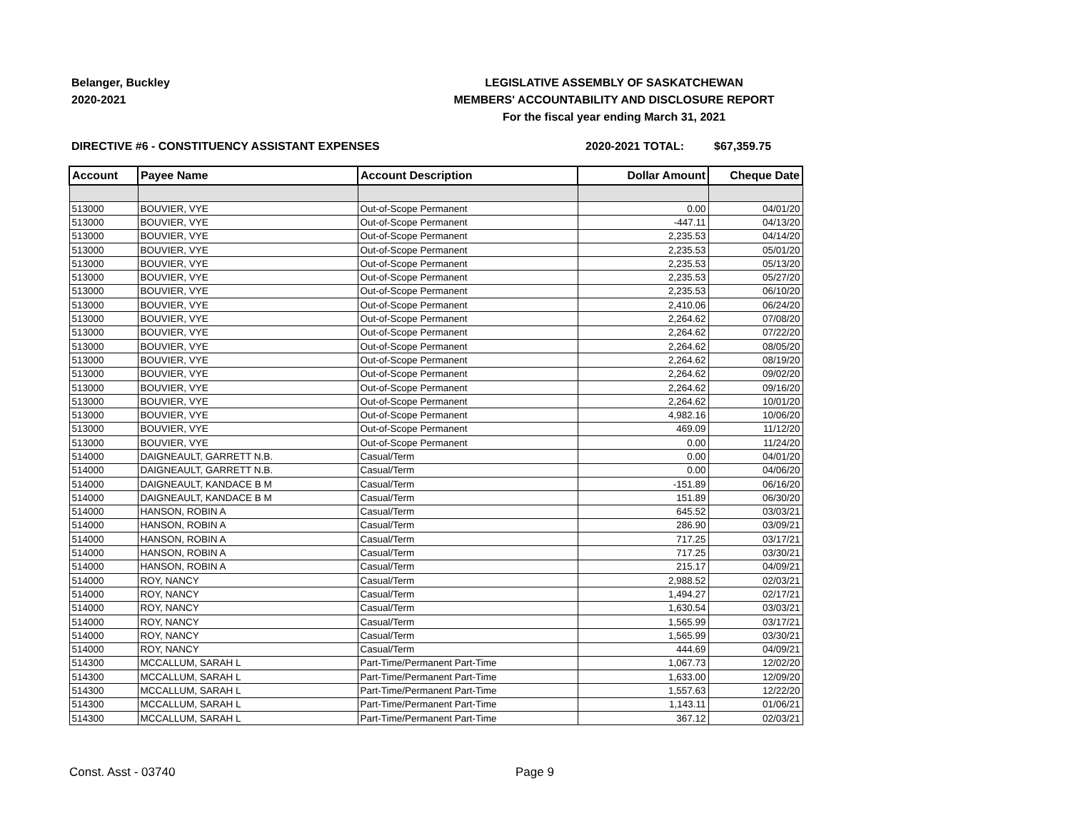Belanger, Buckley
2020-2021
LEGISLATIVE ASSEMBLY OF SASKATCHEWAN
MEMBERS' ACCOUNTABILITY AND DISCLOSURE REPORT
For the fiscal year ending March 31, 2021
DIRECTIVE #6 - CONSTITUENCY ASSISTANT EXPENSES 2020-2021 TOTAL: $67,359.75
| Account | Payee Name | Account Description | Dollar Amount | Cheque Date |
| --- | --- | --- | --- | --- |
| 513000 | BOUVIER, VYE | Out-of-Scope Permanent | 0.00 | 04/01/20 |
| 513000 | BOUVIER, VYE | Out-of-Scope Permanent | -447.11 | 04/13/20 |
| 513000 | BOUVIER, VYE | Out-of-Scope Permanent | 2,235.53 | 04/14/20 |
| 513000 | BOUVIER, VYE | Out-of-Scope Permanent | 2,235.53 | 05/01/20 |
| 513000 | BOUVIER, VYE | Out-of-Scope Permanent | 2,235.53 | 05/13/20 |
| 513000 | BOUVIER, VYE | Out-of-Scope Permanent | 2,235.53 | 05/27/20 |
| 513000 | BOUVIER, VYE | Out-of-Scope Permanent | 2,235.53 | 06/10/20 |
| 513000 | BOUVIER, VYE | Out-of-Scope Permanent | 2,410.06 | 06/24/20 |
| 513000 | BOUVIER, VYE | Out-of-Scope Permanent | 2,264.62 | 07/08/20 |
| 513000 | BOUVIER, VYE | Out-of-Scope Permanent | 2,264.62 | 07/22/20 |
| 513000 | BOUVIER, VYE | Out-of-Scope Permanent | 2,264.62 | 08/05/20 |
| 513000 | BOUVIER, VYE | Out-of-Scope Permanent | 2,264.62 | 08/19/20 |
| 513000 | BOUVIER, VYE | Out-of-Scope Permanent | 2,264.62 | 09/02/20 |
| 513000 | BOUVIER, VYE | Out-of-Scope Permanent | 2,264.62 | 09/16/20 |
| 513000 | BOUVIER, VYE | Out-of-Scope Permanent | 2,264.62 | 10/01/20 |
| 513000 | BOUVIER, VYE | Out-of-Scope Permanent | 4,982.16 | 10/06/20 |
| 513000 | BOUVIER, VYE | Out-of-Scope Permanent | 469.09 | 11/12/20 |
| 513000 | BOUVIER, VYE | Out-of-Scope Permanent | 0.00 | 11/24/20 |
| 514000 | DAIGNEAULT, GARRETT N.B. | Casual/Term | 0.00 | 04/01/20 |
| 514000 | DAIGNEAULT, GARRETT N.B. | Casual/Term | 0.00 | 04/06/20 |
| 514000 | DAIGNEAULT, KANDACE B M | Casual/Term | -151.89 | 06/16/20 |
| 514000 | DAIGNEAULT, KANDACE B M | Casual/Term | 151.89 | 06/30/20 |
| 514000 | HANSON, ROBIN A | Casual/Term | 645.52 | 03/03/21 |
| 514000 | HANSON, ROBIN A | Casual/Term | 286.90 | 03/09/21 |
| 514000 | HANSON, ROBIN A | Casual/Term | 717.25 | 03/17/21 |
| 514000 | HANSON, ROBIN A | Casual/Term | 717.25 | 03/30/21 |
| 514000 | HANSON, ROBIN A | Casual/Term | 215.17 | 04/09/21 |
| 514000 | ROY, NANCY | Casual/Term | 2,988.52 | 02/03/21 |
| 514000 | ROY, NANCY | Casual/Term | 1,494.27 | 02/17/21 |
| 514000 | ROY, NANCY | Casual/Term | 1,630.54 | 03/03/21 |
| 514000 | ROY, NANCY | Casual/Term | 1,565.99 | 03/17/21 |
| 514000 | ROY, NANCY | Casual/Term | 1,565.99 | 03/30/21 |
| 514000 | ROY, NANCY | Casual/Term | 444.69 | 04/09/21 |
| 514300 | MCCALLUM, SARAH L | Part-Time/Permanent Part-Time | 1,067.73 | 12/02/20 |
| 514300 | MCCALLUM, SARAH L | Part-Time/Permanent Part-Time | 1,633.00 | 12/09/20 |
| 514300 | MCCALLUM, SARAH L | Part-Time/Permanent Part-Time | 1,557.63 | 12/22/20 |
| 514300 | MCCALLUM, SARAH L | Part-Time/Permanent Part-Time | 1,143.11 | 01/06/21 |
| 514300 | MCCALLUM, SARAH L | Part-Time/Permanent Part-Time | 367.12 | 02/03/21 |
Const. Asst - 03740 Page 9